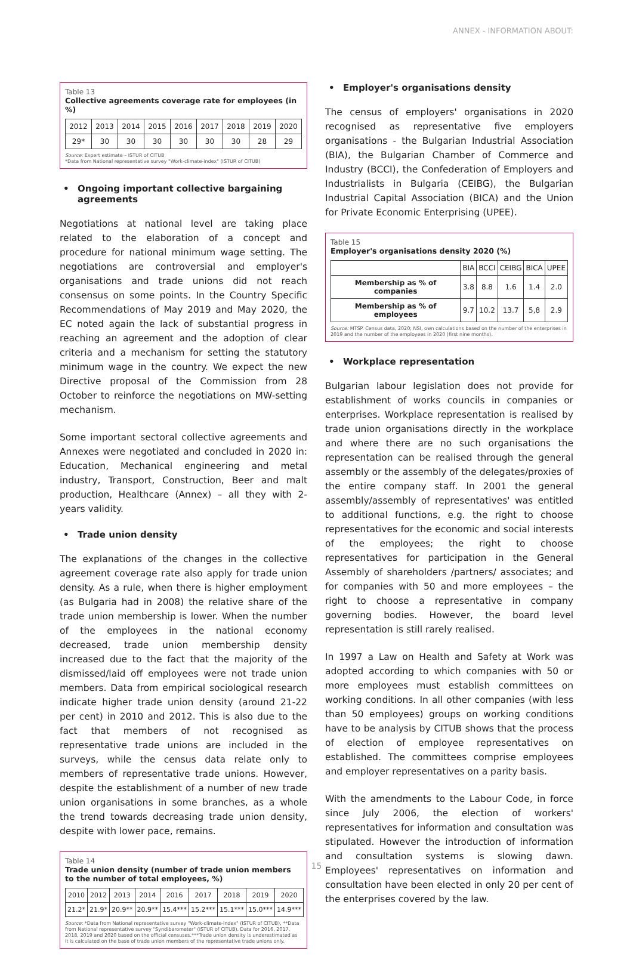ANNEX - INFORMATION ABOUT:
Table 13
Collective agreements coverage rate for employees (in %)
| 2012 | 2013 | 2014 | 2015 | 2016 | 2017 | 2018 | 2019 | 2020 |
| --- | --- | --- | --- | --- | --- | --- | --- | --- |
| 29* | 30 | 30 | 30 | 30 | 30 | 30 | 28 | 29 |
Source: Expert estimate – ISTUR of CITUB
*Data from National representative survey "Work-climate-index" (ISTUR of CITUB)
• Ongoing important collective bargaining agreements
Negotiations at national level are taking place related to the elaboration of a concept and procedure for national minimum wage setting. The negotiations are controversial and employer's organisations and trade unions did not reach consensus on some points. In the Country Specific Recommendations of May 2019 and May 2020, the EC noted again the lack of substantial progress in reaching an agreement and the adoption of clear criteria and a mechanism for setting the statutory minimum wage in the country. We expect the new Directive proposal of the Commission from 28 October to reinforce the negotiations on MW-setting mechanism.
Some important sectoral collective agreements and Annexes were negotiated and concluded in 2020 in: Education, Mechanical engineering and metal industry, Transport, Construction, Beer and malt production, Healthcare (Annex) – all they with 2-years validity.
• Trade union density
The explanations of the changes in the collective agreement coverage rate also apply for trade union density. As a rule, when there is higher employment (as Bulgaria had in 2008) the relative share of the trade union membership is lower. When the number of the employees in the national economy decreased, trade union membership density increased due to the fact that the majority of the dismissed/laid off employees were not trade union members. Data from empirical sociological research indicate higher trade union density (around 21-22 per cent) in 2010 and 2012. This is also due to the fact that members of not recognised as representative trade unions are included in the surveys, while the census data relate only to members of representative trade unions. However, despite the establishment of a number of new trade union organisations in some branches, as a whole the trend towards decreasing trade union density, despite with lower pace, remains.
Table 14
Trade union density (number of trade union members to the number of total employees, %)
| 2010 | 2012 | 2013 | 2014 | 2016 | 2017 | 2018 | 2019 | 2020 |
| --- | --- | --- | --- | --- | --- | --- | --- | --- |
| 21.2* | 21.9* | 20.9** | 20.9** | 15.4*** | 15.2*** | 15.1*** | 15.0*** | 14.9*** |
Source: *Data from National representative survey "Work-climate-index" (ISTUR of CITUB), **Data from National representative survey "Syndibarometer" (ISTUR of CITUB). Data for 2016, 2017, 2018, 2019 and 2020 based on the official censuses.***Trade union density is underestimated as it is calculated on the base of trade union members of the representative trade unions only.
• Employer's organisations density
The census of employers' organisations in 2020 recognised as representative five employers organisations - the Bulgarian Industrial Association (BIA), the Bulgarian Chamber of Commerce and Industry (BCCI), the Confederation of Employers and Industrialists in Bulgaria (CEIBG), the Bulgarian Industrial Capital Association (BICA) and the Union for Private Economic Enterprising (UPEE).
Table 15
Employer's organisations density 2020 (%)
| | BIA | BCCI | CEIBG | BICA | UPEE |
| --- | --- | --- | --- | --- | --- |
| Membership as % of companies | 3.8 | 8.8 | 1.6 | 1.4 | 2.0 |
| Membership as % of employees | 9.7 | 10.2 | 13.7 | 5,8 | 2.9 |
Source: MTSP. Census data, 2020; NSI, own calculations based on the number of the enterprises in 2019 and the number of the employees in 2020 (first nine months).
• Workplace representation
Bulgarian labour legislation does not provide for establishment of works councils in companies or enterprises. Workplace representation is realised by trade union organisations directly in the workplace and where there are no such organisations the representation can be realised through the general assembly or the assembly of the delegates/proxies of the entire company staff. In 2001 the general assembly/assembly of representatives' was entitled to additional functions, e.g. the right to choose representatives for the economic and social interests of the employees; the right to choose representatives for participation in the General Assembly of shareholders /partners/ associates; and for companies with 50 and more employees – the right to choose a representative in company governing bodies. However, the board level representation is still rarely realised.
In 1997 a Law on Health and Safety at Work was adopted according to which companies with 50 or more employees must establish committees on working conditions. In all other companies (with less than 50 employees) groups on working conditions have to be analysis by CITUB shows that the process of election of employee representatives on established. The committees comprise employees and employer representatives on a parity basis.
With the amendments to the Labour Code, in force since July 2006, the election of workers' representatives for information and consultation was stipulated. However the introduction of information and consultation systems is slowing dawn. Employees' representatives on information and consultation have been elected in only 20 per cent of the enterprises covered by the law.
15